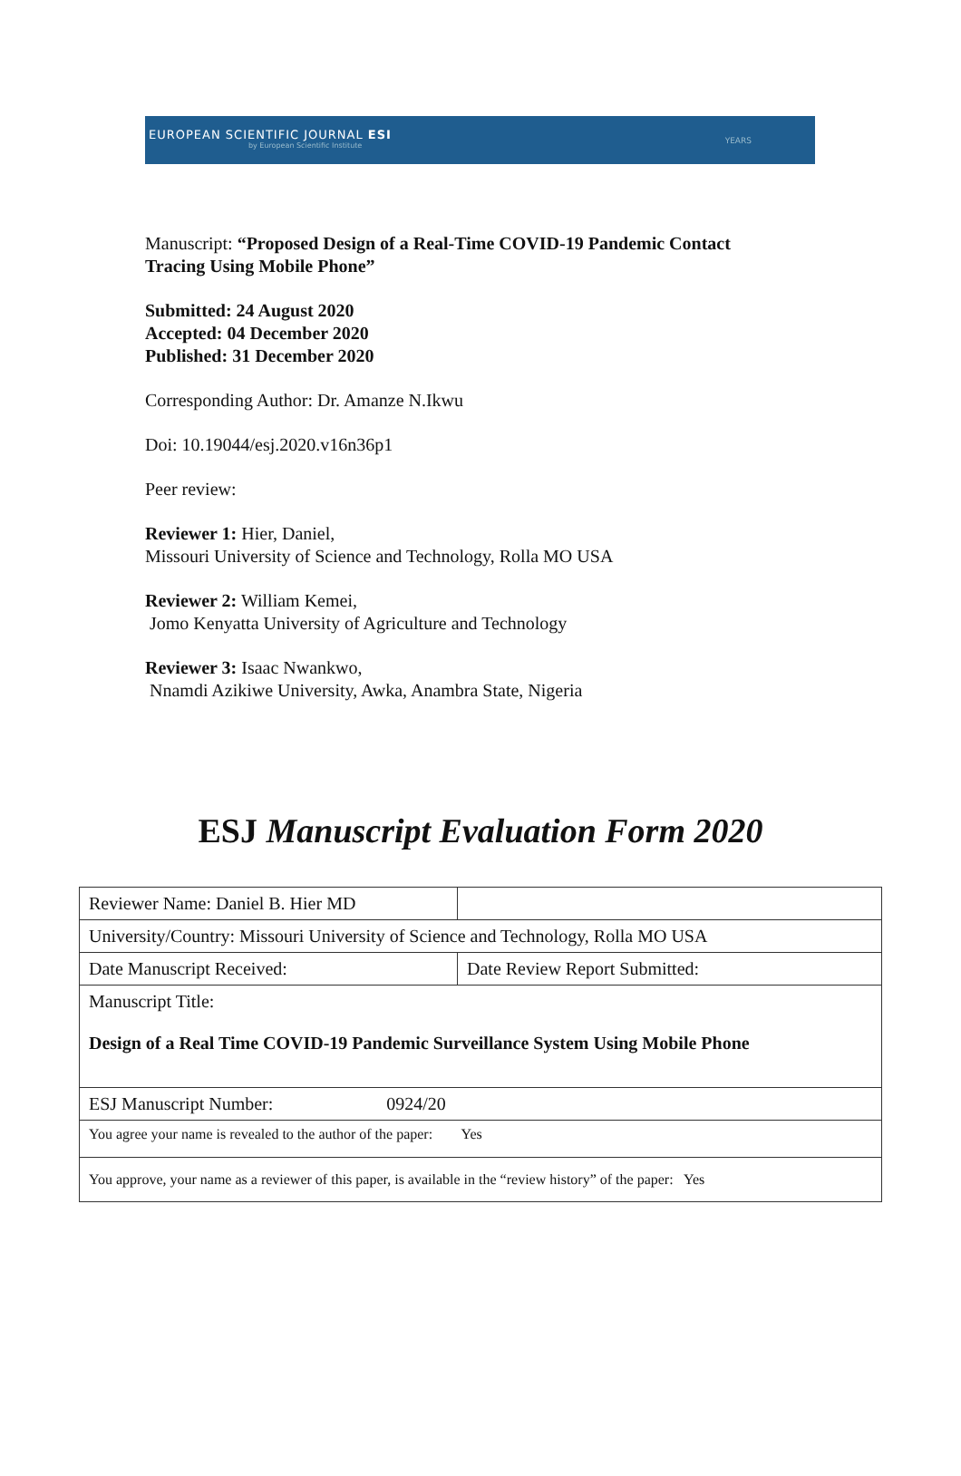EUROPEAN SCIENTIFIC JOURNAL ESI
by European Scientific Institute
YEARS
Manuscript: “Proposed Design of a Real-Time COVID-19 Pandemic Contact
Tracing Using Mobile Phone”
Submitted: 24 August 2020
Accepted: 04 December 2020
Published: 31 December 2020
Corresponding Author: Dr. Amanze N.Ikwu
Doi: 10.19044/esj.2020.v16n36p1
Peer review:
Reviewer 1: Hier, Daniel,
Missouri University of Science and Technology, Rolla MO USA
Reviewer 2: William Kemei,
Jomo Kenyatta University of Agriculture and Technology
Reviewer 3: Isaac Nwankwo,
Nnamdi Azikiwe University, Awka, Anambra State, Nigeria
ESJ Manuscript Evaluation Form 2020
| Reviewer Name: Daniel B. Hier MD | |
| University/Country: Missouri University of Science and Technology, Rolla MO USA | |
| Date Manuscript Received: | Date Review Report Submitted: |
| Manuscript Title: Design of a Real Time COVID-19 Pandemic Surveillance System Using Mobile Phone | |
| ESJ Manuscript Number: 0924/20 | |
| You agree your name is revealed to the author of the paper: Yes | |
| You approve, your name as a reviewer of this paper, is available in the “review history” of the paper: Yes | |